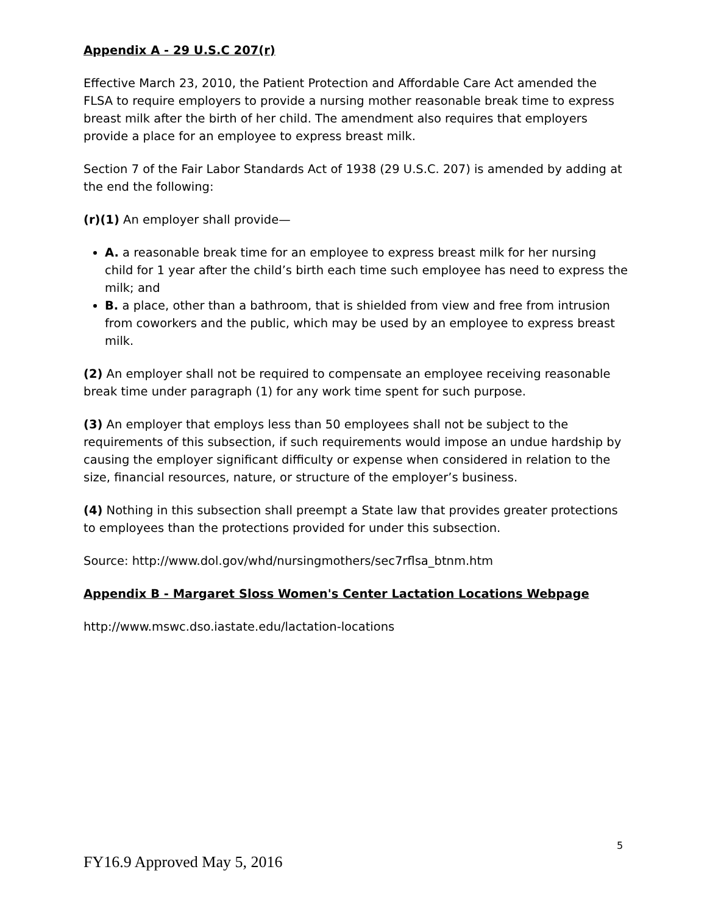Appendix A - 29 U.S.C 207(r)
Effective March 23, 2010, the Patient Protection and Affordable Care Act amended the FLSA to require employers to provide a nursing mother reasonable break time to express breast milk after the birth of her child. The amendment also requires that employers provide a place for an employee to express breast milk.
Section 7 of the Fair Labor Standards Act of 1938 (29 U.S.C. 207) is amended by adding at the end the following:
(r)(1) An employer shall provide—
A. a reasonable break time for an employee to express breast milk for her nursing child for 1 year after the child’s birth each time such employee has need to express the milk; and
B. a place, other than a bathroom, that is shielded from view and free from intrusion from coworkers and the public, which may be used by an employee to express breast milk.
(2) An employer shall not be required to compensate an employee receiving reasonable break time under paragraph (1) for any work time spent for such purpose.
(3) An employer that employs less than 50 employees shall not be subject to the requirements of this subsection, if such requirements would impose an undue hardship by causing the employer significant difficulty or expense when considered in relation to the size, financial resources, nature, or structure of the employer’s business.
(4) Nothing in this subsection shall preempt a State law that provides greater protections to employees than the protections provided for under this subsection.
Source: http://www.dol.gov/whd/nursingmothers/sec7rflsa_btnm.htm
Appendix B - Margaret Sloss Women's Center Lactation Locations Webpage
http://www.mswc.dso.iastate.edu/lactation-locations
5
FY16.9 Approved May 5, 2016